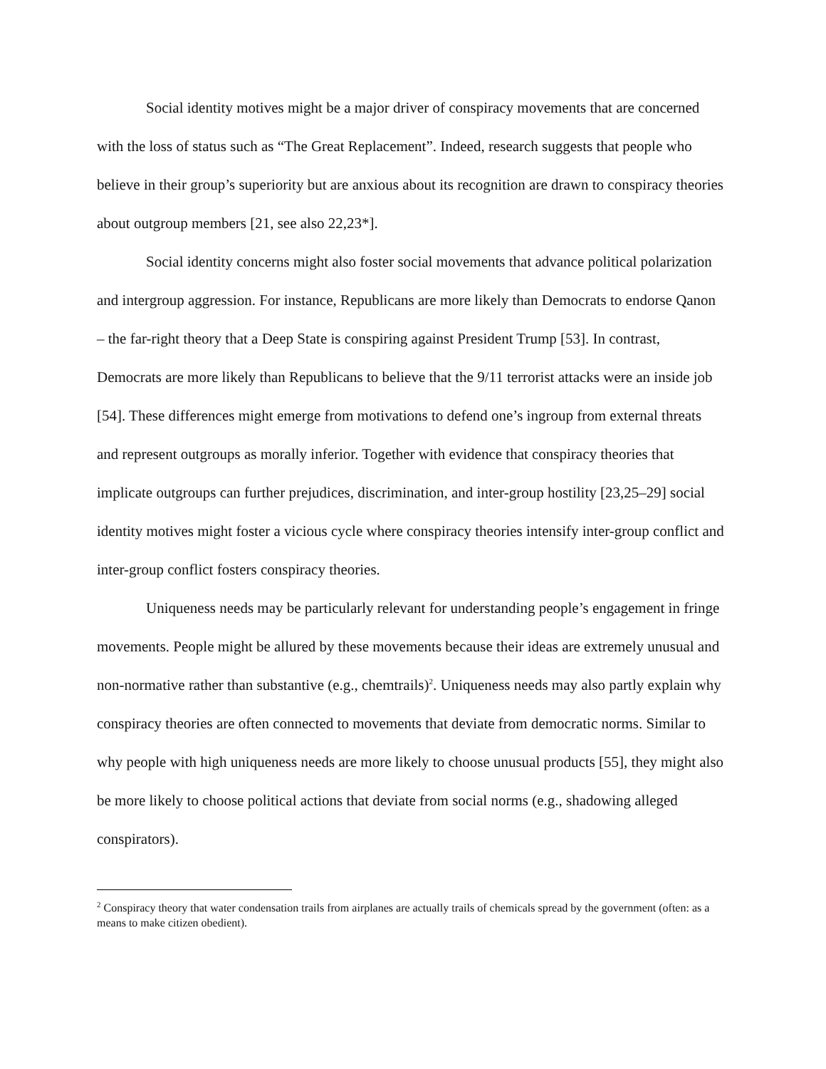Social identity motives might be a major driver of conspiracy movements that are concerned with the loss of status such as “The Great Replacement”. Indeed, research suggests that people who believe in their group’s superiority but are anxious about its recognition are drawn to conspiracy theories about outgroup members [21, see also 22,23*].
Social identity concerns might also foster social movements that advance political polarization and intergroup aggression. For instance, Republicans are more likely than Democrats to endorse Qanon – the far-right theory that a Deep State is conspiring against President Trump [53]. In contrast, Democrats are more likely than Republicans to believe that the 9/11 terrorist attacks were an inside job [54]. These differences might emerge from motivations to defend one’s ingroup from external threats and represent outgroups as morally inferior. Together with evidence that conspiracy theories that implicate outgroups can further prejudices, discrimination, and inter-group hostility [23,25–29] social identity motives might foster a vicious cycle where conspiracy theories intensify inter-group conflict and inter-group conflict fosters conspiracy theories.
Uniqueness needs may be particularly relevant for understanding people’s engagement in fringe movements. People might be allured by these movements because their ideas are extremely unusual and non-normative rather than substantive (e.g., chemtrails)<sup>2</sup>. Uniqueness needs may also partly explain why conspiracy theories are often connected to movements that deviate from democratic norms. Similar to why people with high uniqueness needs are more likely to choose unusual products [55], they might also be more likely to choose political actions that deviate from social norms (e.g., shadowing alleged conspirators).
<sup>2</sup> Conspiracy theory that water condensation trails from airplanes are actually trails of chemicals spread by the government (often: as a means to make citizen obedient).